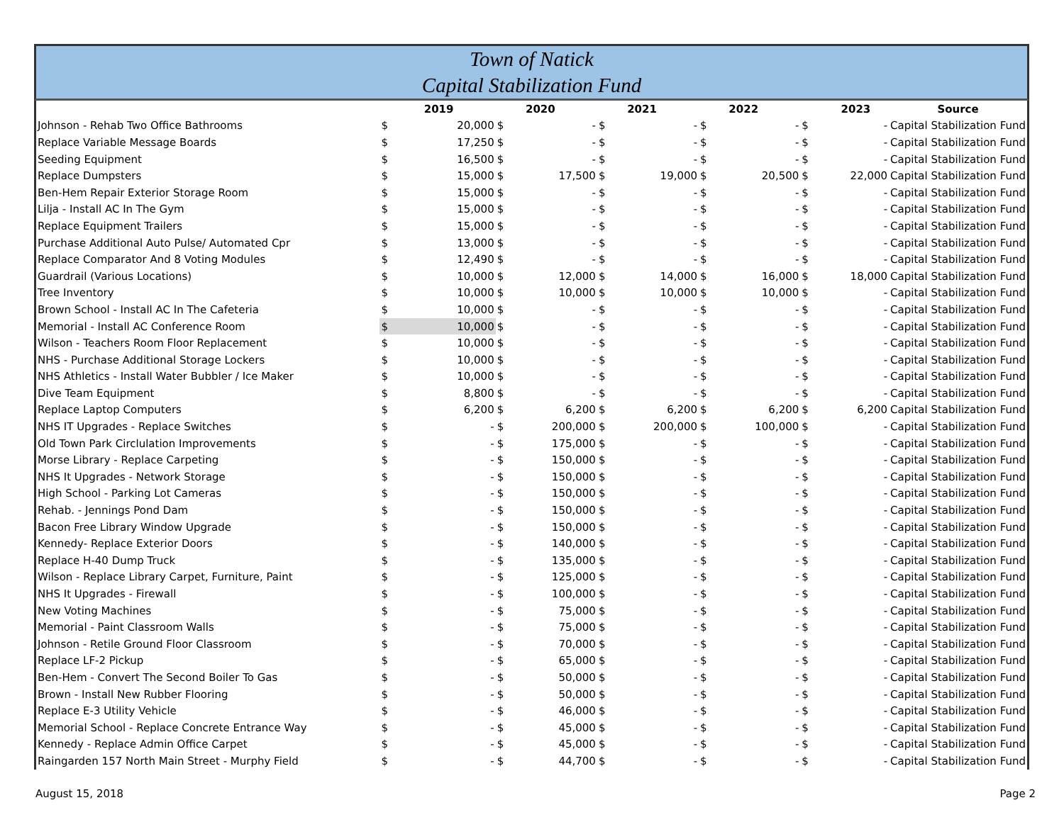Town of Natick
Capital Stabilization Fund
| | | 2019 | | 2020 | | 2021 | | 2022 | | 2023 | Source |
| --- | --- | --- | --- | --- | --- | --- | --- | --- | --- | --- | --- |
| Johnson - Rehab Two Office Bathrooms | $ | 20,000 | $ | - | $ | - | $ | - | $ | - | Capital Stabilization Fund |
| Replace Variable Message Boards | $ | 17,250 | $ | - | $ | - | $ | - | $ | - | Capital Stabilization Fund |
| Seeding Equipment | $ | 16,500 | $ | - | $ | - | $ | - | $ | - | Capital Stabilization Fund |
| Replace Dumpsters | $ | 15,000 | $ | 17,500 | $ | 19,000 | $ | 20,500 | $ | 22,000 | Capital Stabilization Fund |
| Ben-Hem Repair Exterior Storage Room | $ | 15,000 | $ | - | $ | - | $ | - | $ | - | Capital Stabilization Fund |
| Lilja - Install AC In The Gym | $ | 15,000 | $ | - | $ | - | $ | - | $ | - | Capital Stabilization Fund |
| Replace Equipment Trailers | $ | 15,000 | $ | - | $ | - | $ | - | $ | - | Capital Stabilization Fund |
| Purchase Additional Auto Pulse/ Automated Cpr | $ | 13,000 | $ | - | $ | - | $ | - | $ | - | Capital Stabilization Fund |
| Replace Comparator And 8 Voting Modules | $ | 12,490 | $ | - | $ | - | $ | - | $ | - | Capital Stabilization Fund |
| Guardrail (Various Locations) | $ | 10,000 | $ | 12,000 | $ | 14,000 | $ | 16,000 | $ | 18,000 | Capital Stabilization Fund |
| Tree Inventory | $ | 10,000 | $ | 10,000 | $ | 10,000 | $ | 10,000 | $ | - | Capital Stabilization Fund |
| Brown School - Install AC In The Cafeteria | $ | 10,000 | $ | - | $ | - | $ | - | $ | - | Capital Stabilization Fund |
| Memorial - Install AC Conference Room | $ | 10,000 | $ | - | $ | - | $ | - | $ | - | Capital Stabilization Fund |
| Wilson - Teachers Room Floor Replacement | $ | 10,000 | $ | - | $ | - | $ | - | $ | - | Capital Stabilization Fund |
| NHS - Purchase Additional Storage Lockers | $ | 10,000 | $ | - | $ | - | $ | - | $ | - | Capital Stabilization Fund |
| NHS Athletics - Install Water Bubbler / Ice Maker | $ | 10,000 | $ | - | $ | - | $ | - | $ | - | Capital Stabilization Fund |
| Dive Team Equipment | $ | 8,800 | $ | - | $ | - | $ | - | $ | - | Capital Stabilization Fund |
| Replace Laptop Computers | $ | 6,200 | $ | 6,200 | $ | 6,200 | $ | 6,200 | $ | 6,200 | Capital Stabilization Fund |
| NHS IT Upgrades - Replace Switches | $ | - | $ | 200,000 | $ | 200,000 | $ | 100,000 | $ | - | Capital Stabilization Fund |
| Old Town Park Circlulation Improvements | $ | - | $ | 175,000 | $ | - | $ | - | $ | - | Capital Stabilization Fund |
| Morse Library - Replace Carpeting | $ | - | $ | 150,000 | $ | - | $ | - | $ | - | Capital Stabilization Fund |
| NHS It Upgrades - Network Storage | $ | - | $ | 150,000 | $ | - | $ | - | $ | - | Capital Stabilization Fund |
| High School - Parking Lot Cameras | $ | - | $ | 150,000 | $ | - | $ | - | $ | - | Capital Stabilization Fund |
| Rehab. - Jennings Pond Dam | $ | - | $ | 150,000 | $ | - | $ | - | $ | - | Capital Stabilization Fund |
| Bacon Free Library Window Upgrade | $ | - | $ | 150,000 | $ | - | $ | - | $ | - | Capital Stabilization Fund |
| Kennedy- Replace Exterior Doors | $ | - | $ | 140,000 | $ | - | $ | - | $ | - | Capital Stabilization Fund |
| Replace H-40 Dump Truck | $ | - | $ | 135,000 | $ | - | $ | - | $ | - | Capital Stabilization Fund |
| Wilson - Replace Library Carpet, Furniture, Paint | $ | - | $ | 125,000 | $ | - | $ | - | $ | - | Capital Stabilization Fund |
| NHS It Upgrades - Firewall | $ | - | $ | 100,000 | $ | - | $ | - | $ | - | Capital Stabilization Fund |
| New Voting Machines | $ | - | $ | 75,000 | $ | - | $ | - | $ | - | Capital Stabilization Fund |
| Memorial - Paint Classroom Walls | $ | - | $ | 75,000 | $ | - | $ | - | $ | - | Capital Stabilization Fund |
| Johnson - Retile Ground Floor Classroom | $ | - | $ | 70,000 | $ | - | $ | - | $ | - | Capital Stabilization Fund |
| Replace LF-2 Pickup | $ | - | $ | 65,000 | $ | - | $ | - | $ | - | Capital Stabilization Fund |
| Ben-Hem - Convert The Second Boiler To Gas | $ | - | $ | 50,000 | $ | - | $ | - | $ | - | Capital Stabilization Fund |
| Brown - Install New Rubber Flooring | $ | - | $ | 50,000 | $ | - | $ | - | $ | - | Capital Stabilization Fund |
| Replace E-3 Utility Vehicle | $ | - | $ | 46,000 | $ | - | $ | - | $ | - | Capital Stabilization Fund |
| Memorial School - Replace Concrete Entrance Way | $ | - | $ | 45,000 | $ | - | $ | - | $ | - | Capital Stabilization Fund |
| Kennedy - Replace Admin Office Carpet | $ | - | $ | 45,000 | $ | - | $ | - | $ | - | Capital Stabilization Fund |
| Raingarden 157 North Main Street - Murphy Field | $ | - | $ | 44,700 | $ | - | $ | - | $ | - | Capital Stabilization Fund |
August 15, 2018 Page 2